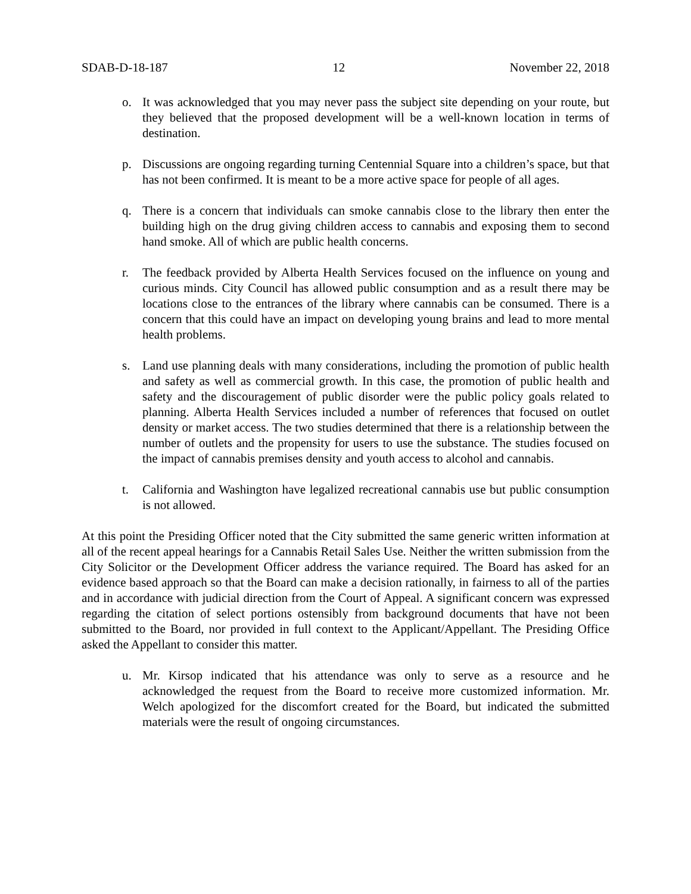SDAB-D-18-187 12 November 22, 2018
o. It was acknowledged that you may never pass the subject site depending on your route, but they believed that the proposed development will be a well-known location in terms of destination.
p. Discussions are ongoing regarding turning Centennial Square into a children’s space, but that has not been confirmed. It is meant to be a more active space for people of all ages.
q. There is a concern that individuals can smoke cannabis close to the library then enter the building high on the drug giving children access to cannabis and exposing them to second hand smoke. All of which are public health concerns.
r. The feedback provided by Alberta Health Services focused on the influence on young and curious minds. City Council has allowed public consumption and as a result there may be locations close to the entrances of the library where cannabis can be consumed. There is a concern that this could have an impact on developing young brains and lead to more mental health problems.
s. Land use planning deals with many considerations, including the promotion of public health and safety as well as commercial growth. In this case, the promotion of public health and safety and the discouragement of public disorder were the public policy goals related to planning. Alberta Health Services included a number of references that focused on outlet density or market access. The two studies determined that there is a relationship between the number of outlets and the propensity for users to use the substance. The studies focused on the impact of cannabis premises density and youth access to alcohol and cannabis.
t. California and Washington have legalized recreational cannabis use but public consumption is not allowed.
At this point the Presiding Officer noted that the City submitted the same generic written information at all of the recent appeal hearings for a Cannabis Retail Sales Use. Neither the written submission from the City Solicitor or the Development Officer address the variance required. The Board has asked for an evidence based approach so that the Board can make a decision rationally, in fairness to all of the parties and in accordance with judicial direction from the Court of Appeal. A significant concern was expressed regarding the citation of select portions ostensibly from background documents that have not been submitted to the Board, nor provided in full context to the Applicant/Appellant. The Presiding Office asked the Appellant to consider this matter.
u. Mr. Kirsop indicated that his attendance was only to serve as a resource and he acknowledged the request from the Board to receive more customized information. Mr. Welch apologized for the discomfort created for the Board, but indicated the submitted materials were the result of ongoing circumstances.